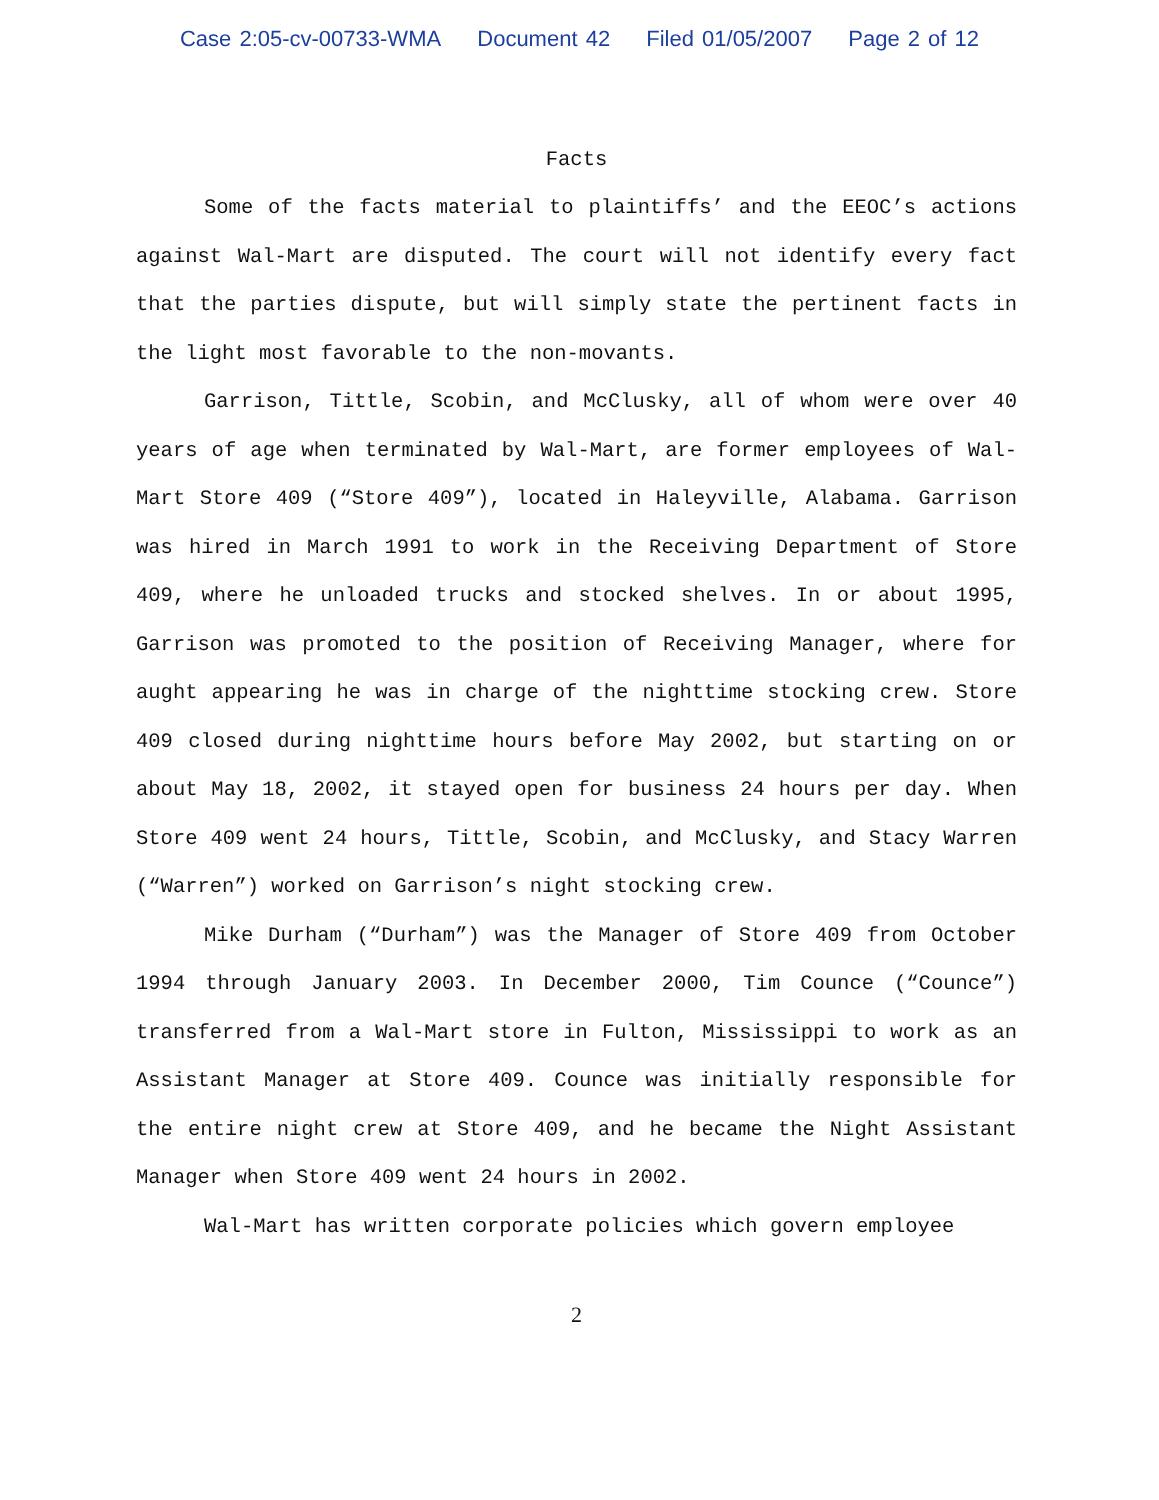Case 2:05-cv-00733-WMA Document 42 Filed 01/05/2007 Page 2 of 12
Facts
Some of the facts material to plaintiffs’ and the EEOC’s actions against Wal-Mart are disputed. The court will not identify every fact that the parties dispute, but will simply state the pertinent facts in the light most favorable to the non-movants.
Garrison, Tittle, Scobin, and McClusky, all of whom were over 40 years of age when terminated by Wal-Mart, are former employees of Wal-Mart Store 409 (“Store 409”), located in Haleyville, Alabama. Garrison was hired in March 1991 to work in the Receiving Department of Store 409, where he unloaded trucks and stocked shelves. In or about 1995, Garrison was promoted to the position of Receiving Manager, where for aught appearing he was in charge of the nighttime stocking crew. Store 409 closed during nighttime hours before May 2002, but starting on or about May 18, 2002, it stayed open for business 24 hours per day. When Store 409 went 24 hours, Tittle, Scobin, and McClusky, and Stacy Warren (“Warren”) worked on Garrison’s night stocking crew.
Mike Durham (“Durham”) was the Manager of Store 409 from October 1994 through January 2003. In December 2000, Tim Counce (“Counce”) transferred from a Wal-Mart store in Fulton, Mississippi to work as an Assistant Manager at Store 409. Counce was initially responsible for the entire night crew at Store 409, and he became the Night Assistant Manager when Store 409 went 24 hours in 2002.
Wal-Mart has written corporate policies which govern employee
2